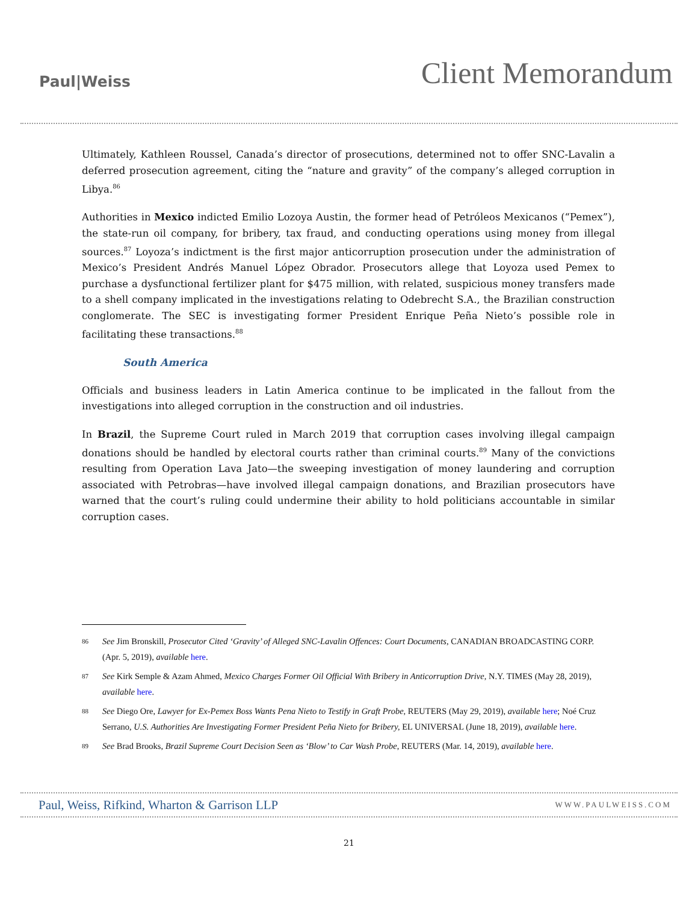Paul|Weiss
Client Memorandum
Ultimately, Kathleen Roussel, Canada’s director of prosecutions, determined not to offer SNC-Lavalin a deferred prosecution agreement, citing the “nature and gravity” of the company’s alleged corruption in Libya.<sup>86</sup>
Authorities in Mexico indicted Emilio Lozoya Austin, the former head of Petróleos Mexicanos (“Pemex”), the state-run oil company, for bribery, tax fraud, and conducting operations using money from illegal sources.<sup>87</sup> Loyoza’s indictment is the first major anticorruption prosecution under the administration of Mexico’s President Andrés Manuel López Obrador. Prosecutors allege that Loyoza used Pemex to purchase a dysfunctional fertilizer plant for $475 million, with related, suspicious money transfers made to a shell company implicated in the investigations relating to Odebrecht S.A., the Brazilian construction conglomerate. The SEC is investigating former President Enrique Peña Nieto’s possible role in facilitating these transactions.<sup>88</sup>
South America
Officials and business leaders in Latin America continue to be implicated in the fallout from the investigations into alleged corruption in the construction and oil industries.
In Brazil, the Supreme Court ruled in March 2019 that corruption cases involving illegal campaign donations should be handled by electoral courts rather than criminal courts.<sup>89</sup> Many of the convictions resulting from Operation Lava Jato—the sweeping investigation of money laundering and corruption associated with Petrobras—have involved illegal campaign donations, and Brazilian prosecutors have warned that the court’s ruling could undermine their ability to hold politicians accountable in similar corruption cases.
86 See Jim Bronskill, Prosecutor Cited ‘Gravity’ of Alleged SNC-Lavalin Offences: Court Documents, CANADIAN BROADCASTING CORP. (Apr. 5, 2019), available here.
87 See Kirk Semple & Azam Ahmed, Mexico Charges Former Oil Official With Bribery in Anticorruption Drive, N.Y. TIMES (May 28, 2019), available here.
88 See Diego Ore, Lawyer for Ex-Pemex Boss Wants Pena Nieto to Testify in Graft Probe, REUTERS (May 29, 2019), available here; Noé Cruz Serrano, U.S. Authorities Are Investigating Former President Peña Nieto for Bribery, EL UNIVERSAL (June 18, 2019), available here.
89 See Brad Brooks, Brazil Supreme Court Decision Seen as ‘Blow’ to Car Wash Probe, REUTERS (Mar. 14, 2019), available here.
Paul, Weiss, Rifkind, Wharton & Garrison LLP WWW.PAULWEISS.COM
21